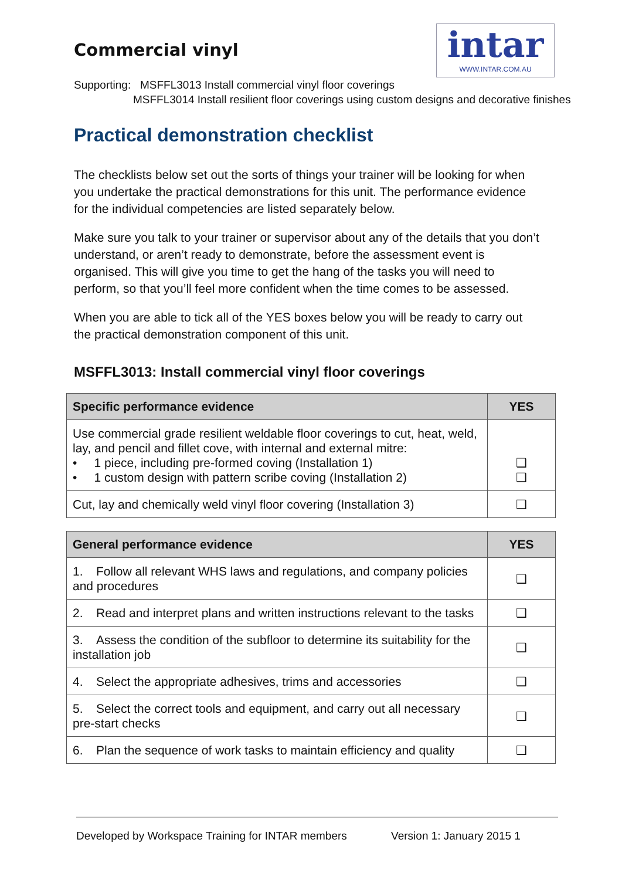Commercial vinyl
intar
WWW.INTAR.COM.AU
Supporting: MSFFL3013 Install commercial vinyl floor coverings
MSFFL3014 Install resilient floor coverings using custom designs and decorative finishes
Practical demonstration checklist
The checklists below set out the sorts of things your trainer will be looking for when you undertake the practical demonstrations for this unit. The performance evidence for the individual competencies are listed separately below.
Make sure you talk to your trainer or supervisor about any of the details that you don’t understand, or aren’t ready to demonstrate, before the assessment event is organised. This will give you time to get the hang of the tasks you will need to perform, so that you’ll feel more confident when the time comes to be assessed.
When you are able to tick all of the YES boxes below you will be ready to carry out the practical demonstration component of this unit.
MSFFL3013: Install commercial vinyl floor coverings
| Specific performance evidence | YES |
| --- | --- |
| Use commercial grade resilient weldable floor coverings to cut, heat, weld, lay, and pencil and fillet cove, with internal and external mitre: • 1 piece, including pre-formed coving (Installation 1) • 1 custom design with pattern scribe coving (Installation 2) | ❑ ❑ |
| Cut, lay and chemically weld vinyl floor covering (Installation 3) | ❑ |
| General performance evidence | YES |
| --- | --- |
| 1. Follow all relevant WHS laws and regulations, and company policies and procedures | ❑ |
| 2. Read and interpret plans and written instructions relevant to the tasks | ❑ |
| 3. Assess the condition of the subfloor to determine its suitability for the installation job | ❑ |
| 4. Select the appropriate adhesives, trims and accessories | ❑ |
| 5. Select the correct tools and equipment, and carry out all necessary pre-start checks | ❑ |
| 6. Plan the sequence of work tasks to maintain efficiency and quality | ❑ |
Developed by Workspace Training for INTAR members Version 1: January 2015 1